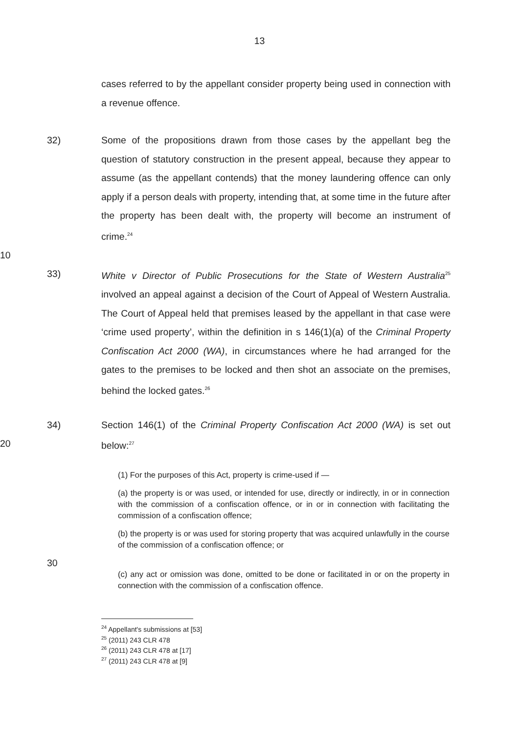13
cases referred to by the appellant consider property being used in connection with a revenue offence.
32) Some of the propositions drawn from those cases by the appellant beg the question of statutory construction in the present appeal, because they appear to assume (as the appellant contends) that the money laundering offence can only apply if a person deals with property, intending that, at some time in the future after the property has been dealt with, the property will become an instrument of crime.<sup>24</sup>
10
33) White v Director of Public Prosecutions for the State of Western Australia<sup>25</sup> involved an appeal against a decision of the Court of Appeal of Western Australia. The Court of Appeal held that premises leased by the appellant in that case were ‘crime used property’, within the definition in s 146(1)(a) of the Criminal Property Confiscation Act 2000 (WA), in circumstances where he had arranged for the gates to the premises to be locked and then shot an associate on the premises, behind the locked gates.<sup>26</sup>
20
34) Section 146(1) of the Criminal Property Confiscation Act 2000 (WA) is set out below:<sup>27</sup>
(1) For the purposes of this Act, property is crime-used if —
(a) the property is or was used, or intended for use, directly or indirectly, in or in connection with the commission of a confiscation offence, or in or in connection with facilitating the commission of a confiscation offence;
(b) the property is or was used for storing property that was acquired unlawfully in the course of the commission of a confiscation offence; or
30
(c) any act or omission was done, omitted to be done or facilitated in or on the property in connection with the commission of a confiscation offence.
<sup>24</sup> Appellant's submissions at [53]
<sup>25</sup> (2011) 243 CLR 478
<sup>26</sup> (2011) 243 CLR 478 at [17]
<sup>27</sup> (2011) 243 CLR 478 at [9]